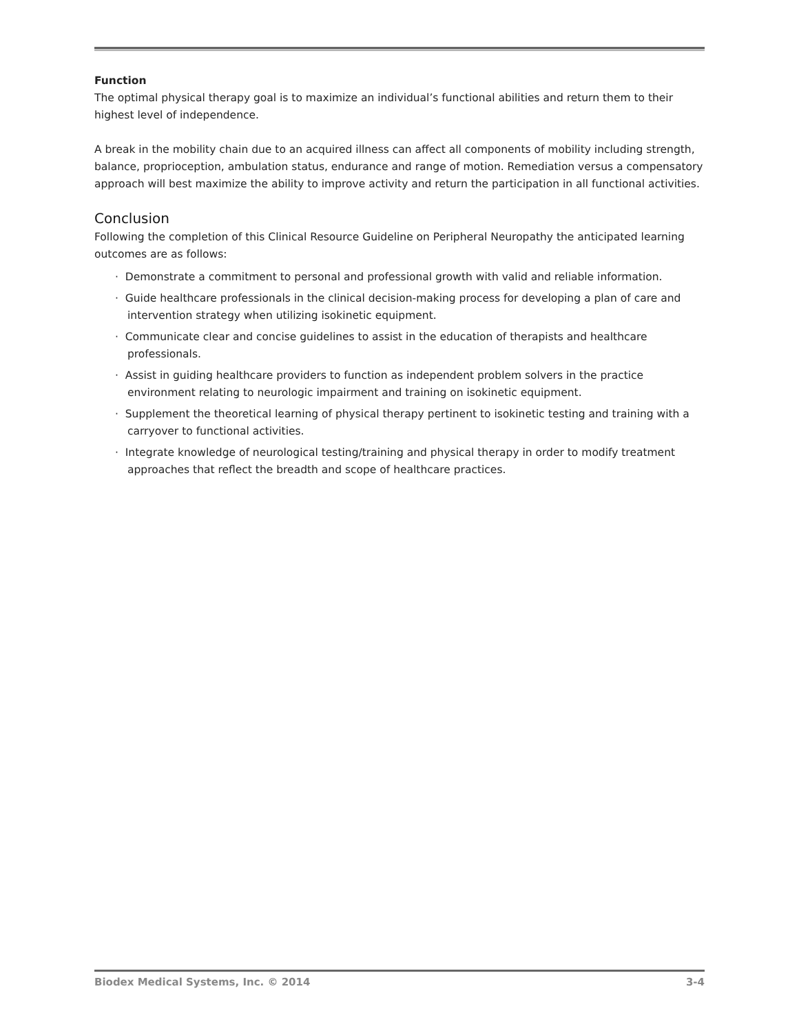Function
The optimal physical therapy goal is to maximize an individual’s functional abilities and return them to their highest level of independence.
A break in the mobility chain due to an acquired illness can affect all components of mobility including strength, balance, proprioception, ambulation status, endurance and range of motion. Remediation versus a compensatory approach will best maximize the ability to improve activity and return the participation in all functional activities.
Conclusion
Following the completion of this Clinical Resource Guideline on Peripheral Neuropathy the anticipated learning outcomes are as follows:
· Demonstrate a commitment to personal and professional growth with valid and reliable information.
· Guide healthcare professionals in the clinical decision-making process for developing a plan of care and intervention strategy when utilizing isokinetic equipment.
· Communicate clear and concise guidelines to assist in the education of therapists and healthcare professionals.
· Assist in guiding healthcare providers to function as independent problem solvers in the practice environment relating to neurologic impairment and training on isokinetic equipment.
· Supplement the theoretical learning of physical therapy pertinent to isokinetic testing and training with a carryover to functional activities.
· Integrate knowledge of neurological testing/training and physical therapy in order to modify treatment approaches that reflect the breadth and scope of healthcare practices.
Biodex Medical Systems, Inc. © 2014 3-4